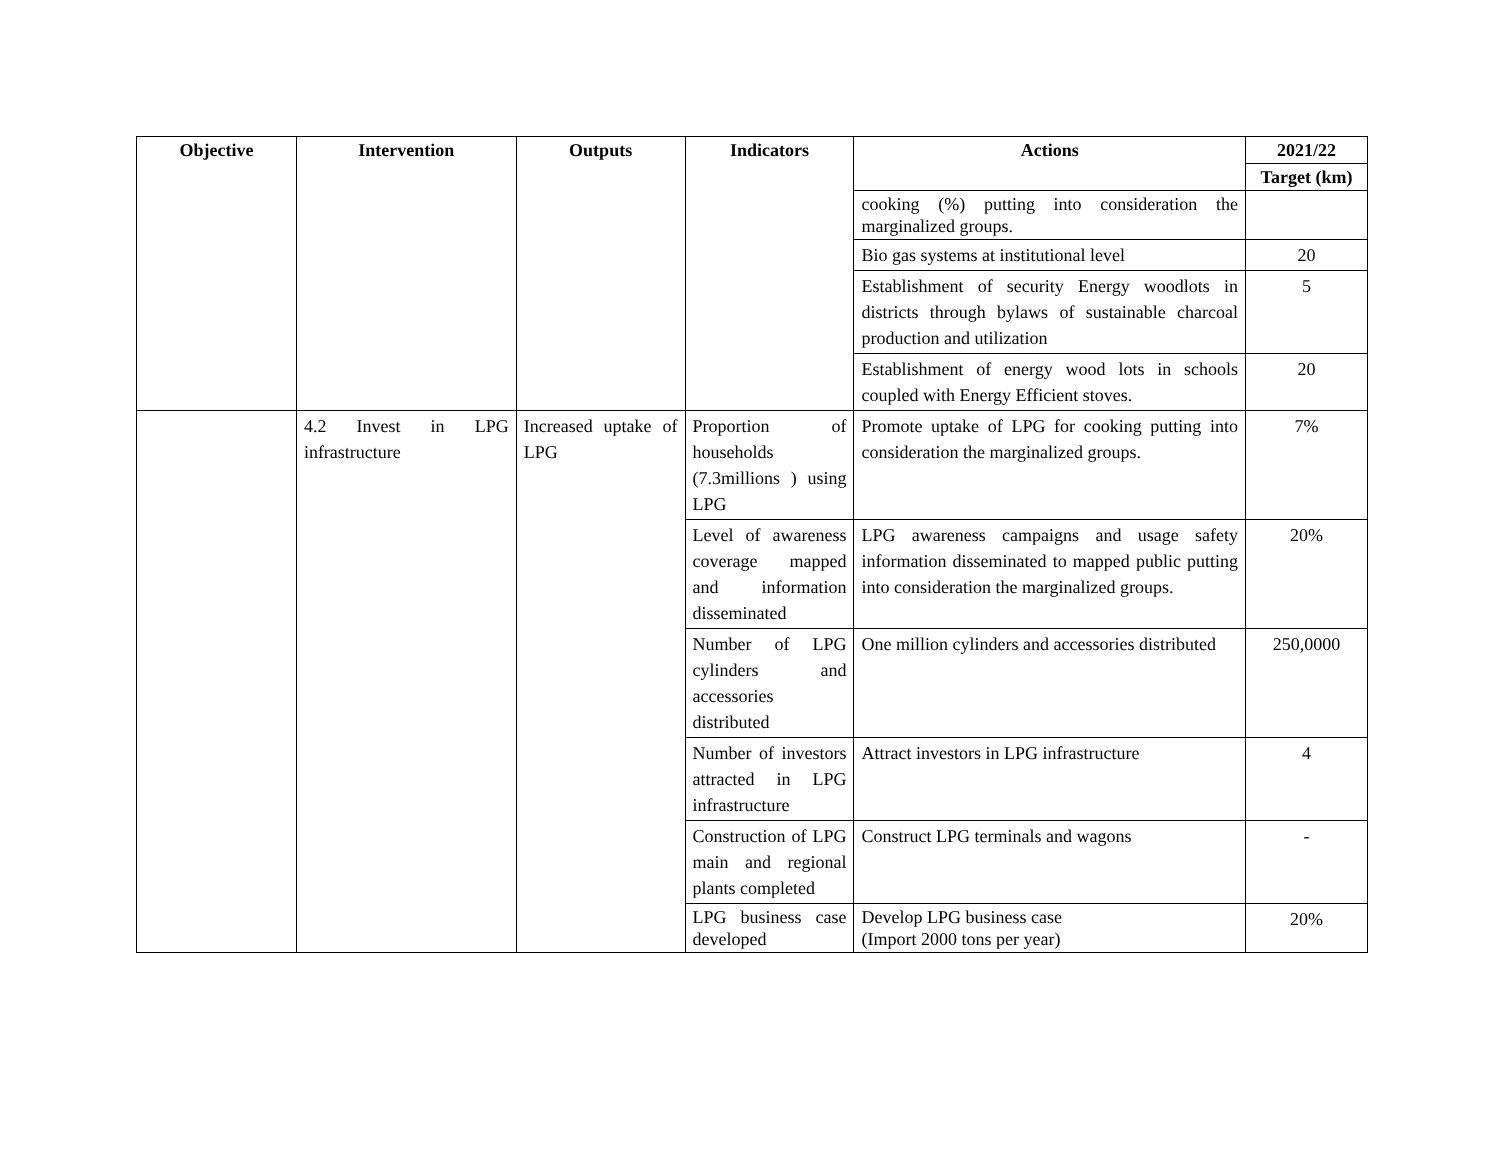| Objective | Intervention | Outputs | Indicators | Actions | 2021/22 |
| --- | --- | --- | --- | --- | --- |
| | | | | | Target (km) |
| | | | | cooking (%) putting into consideration the marginalized groups. | |
| | | | | Bio gas systems at institutional level | 20 |
| | | | | Establishment of security Energy woodlots in districts through bylaws of sustainable charcoal production and utilization | 5 |
| | | | | Establishment of energy wood lots in schools coupled with Energy Efficient stoves. | 20 |
| | 4.2 Invest in LPG infrastructure | Increased uptake of LPG | Proportion of households (7.3millions ) using LPG | Promote uptake of LPG for cooking putting into consideration the marginalized groups. | 7% |
| | | | Level of awareness coverage mapped and information disseminated | LPG awareness campaigns and usage safety information disseminated to mapped public putting into consideration the marginalized groups. | 20% |
| | | | Number of LPG cylinders and accessories distributed | One million cylinders and accessories distributed | 250,0000 |
| | | | Number of investors attracted in LPG infrastructure | Attract investors in LPG infrastructure | 4 |
| | | | Construction of LPG main and regional plants completed | Construct LPG terminals and wagons | - |
| | | | LPG business case developed | Develop LPG business case (Import 2000 tons per year) | 20% |